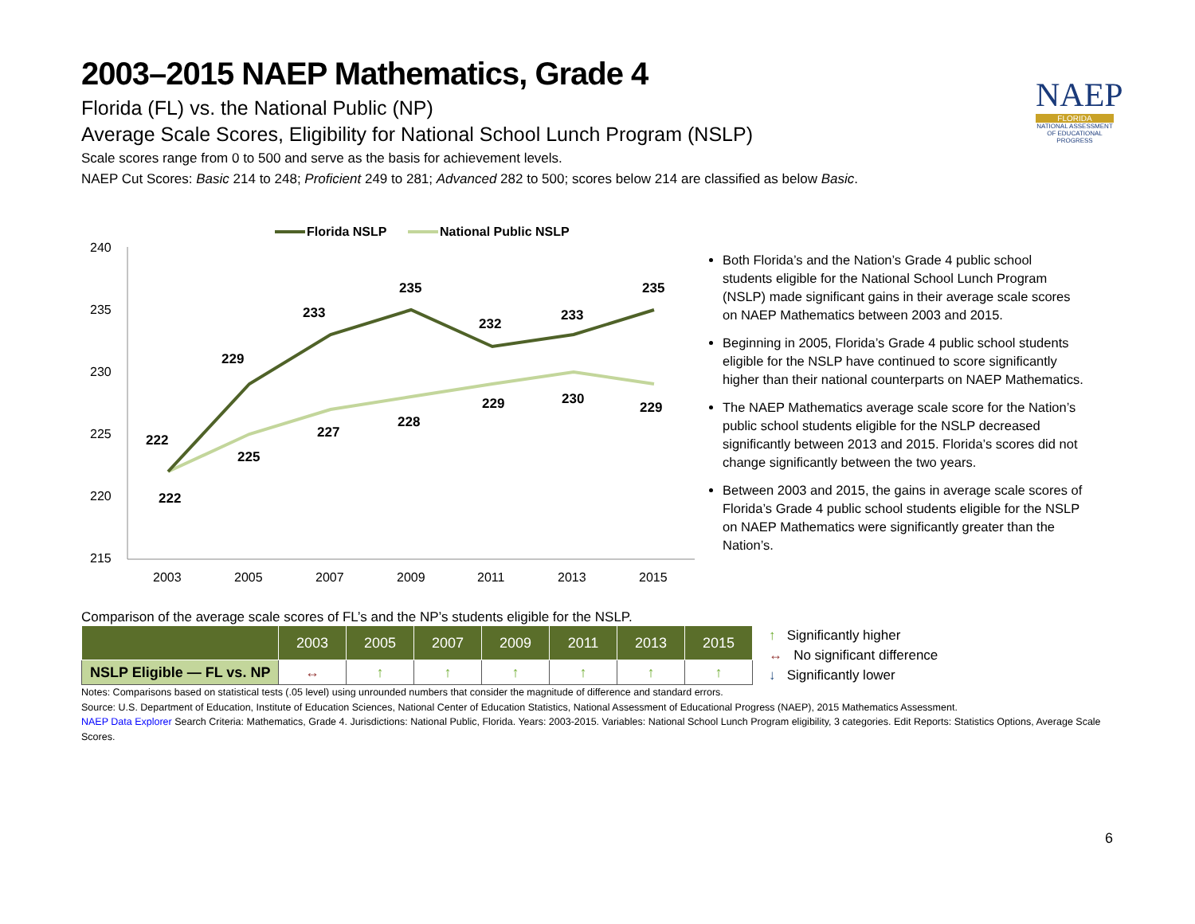NAEP
FLORIDA
NATIONAL ASSESSMENT OF EDUCATIONAL PROGRESS
2003–2015 NAEP Mathematics, Grade 4
Florida (FL) vs. the National Public (NP)
Average Scale Scores, Eligibility for National School Lunch Program (NSLP)
Scale scores range from 0 to 500 and serve as the basis for achievement levels.
NAEP Cut Scores: Basic 214 to 248; Proficient 249 to 281; Advanced 282 to 500; scores below 214 are classified as below Basic.
Florida NSLP
National Public NSLP
240
235
230
225
220
215
2003
2005
2007
2009
2011
2013
2015
222
229
233
235
232
233
235
222
225
227
228
229
230
229
Both Florida’s and the Nation’s Grade 4 public school students eligible for the National School Lunch Program (NSLP) made significant gains in their average scale scores on NAEP Mathematics between 2003 and 2015.
Beginning in 2005, Florida’s Grade 4 public school students eligible for the NSLP have continued to score significantly higher than their national counterparts on NAEP Mathematics.
The NAEP Mathematics average scale score for the Nation’s public school students eligible for the NSLP decreased significantly between 2013 and 2015. Florida’s scores did not change significantly between the two years.
Between 2003 and 2015, the gains in average scale scores of Florida’s Grade 4 public school students eligible for the NSLP on NAEP Mathematics were significantly greater than the Nation’s.
Comparison of the average scale scores of FL’s and the NP’s students eligible for the NSLP.
| | 2003 | 2005 | 2007 | 2009 | 2011 | 2013 | 2015 |
| --- | --- | --- | --- | --- | --- | --- | --- |
| NSLP Eligible — FL vs. NP | ↔ | ↑ | ↑ | ↑ | ↑ | ↑ | ↑ |
↑ Significantly higher
↔ No significant difference
↓ Significantly lower
Notes: Comparisons based on statistical tests (.05 level) using unrounded numbers that consider the magnitude of difference and standard errors.
Source: U.S. Department of Education, Institute of Education Sciences, National Center of Education Statistics, National Assessment of Educational Progress (NAEP), 2015 Mathematics Assessment.
NAEP Data Explorer Search Criteria: Mathematics, Grade 4. Jurisdictions: National Public, Florida. Years: 2003-2015. Variables: National School Lunch Program eligibility, 3 categories. Edit Reports: Statistics Options, Average Scale Scores.
6